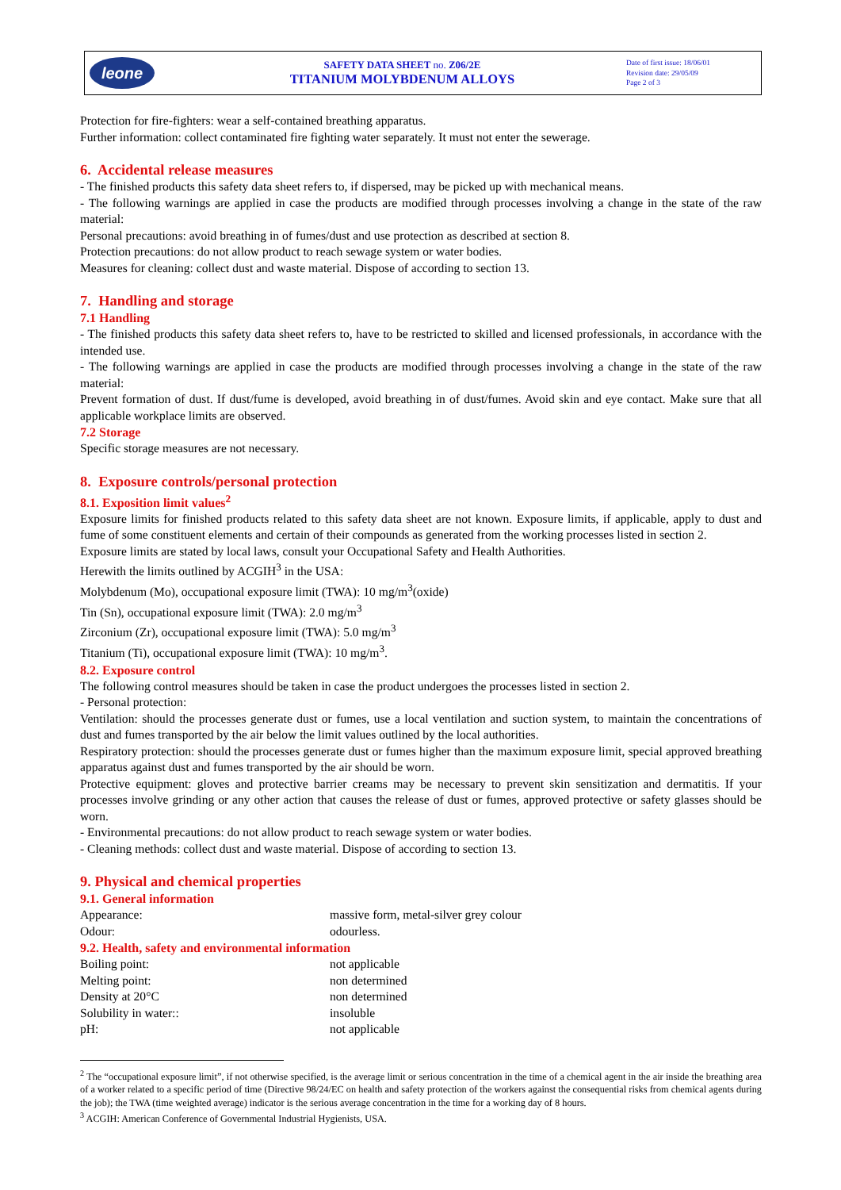leone
SAFETY DATA SHEET no. Z06/2E
TITANIUM MOLYBDENUM ALLOYS
Date of first issue: 18/06/01
Revision date: 29/05/09
Page 2 of 3
Protection for fire-fighters: wear a self-contained breathing apparatus.
Further information: collect contaminated fire fighting water separately. It must not enter the sewerage.
6. Accidental release measures
- The finished products this safety data sheet refers to, if dispersed, may be picked up with mechanical means.
- The following warnings are applied in case the products are modified through processes involving a change in the state of the raw material:
Personal precautions: avoid breathing in of fumes/dust and use protection as described at section 8.
Protection precautions: do not allow product to reach sewage system or water bodies.
Measures for cleaning: collect dust and waste material. Dispose of according to section 13.
7. Handling and storage
7.1 Handling
- The finished products this safety data sheet refers to, have to be restricted to skilled and licensed professionals, in accordance with the intended use.
- The following warnings are applied in case the products are modified through processes involving a change in the state of the raw material:
Prevent formation of dust. If dust/fume is developed, avoid breathing in of dust/fumes. Avoid skin and eye contact. Make sure that all applicable workplace limits are observed.
7.2 Storage
Specific storage measures are not necessary.
8. Exposure controls/personal protection
8.1. Exposition limit values<sup>2</sup>
Exposure limits for finished products related to this safety data sheet are not known. Exposure limits, if applicable, apply to dust and fume of some constituent elements and certain of their compounds as generated from the working processes listed in section 2.
Exposure limits are stated by local laws, consult your Occupational Safety and Health Authorities.
Herewith the limits outlined by ACGIH<sup>3</sup> in the USA:
Molybdenum (Mo), occupational exposure limit (TWA): 10 mg/m<sup>3</sup>(oxide)
Tin (Sn), occupational exposure limit (TWA): 2.0 mg/m<sup>3</sup>
Zirconium (Zr), occupational exposure limit (TWA): 5.0 mg/m<sup>3</sup>
Titanium (Ti), occupational exposure limit (TWA): 10 mg/m<sup>3</sup>.
8.2. Exposure control
The following control measures should be taken in case the product undergoes the processes listed in section 2.
- Personal protection:
Ventilation: should the processes generate dust or fumes, use a local ventilation and suction system, to maintain the concentrations of dust and fumes transported by the air below the limit values outlined by the local authorities.
Respiratory protection: should the processes generate dust or fumes higher than the maximum exposure limit, special approved breathing apparatus against dust and fumes transported by the air should be worn.
Protective equipment: gloves and protective barrier creams may be necessary to prevent skin sensitization and dermatitis. If your processes involve grinding or any other action that causes the release of dust or fumes, approved protective or safety glasses should be worn.
- Environmental precautions: do not allow product to reach sewage system or water bodies.
- Cleaning methods: collect dust and waste material. Dispose of according to section 13.
9. Physical and chemical properties
9.1. General information
| Appearance: | massive form, metal-silver grey colour |
| Odour: | odourless. |
9.2. Health, safety and environmental information
| Boiling point: | not applicable |
| Melting point: | non determined |
| Density at 20°C | non determined |
| Solubility in water:: | insoluble |
| pH: | not applicable |
<sup>2</sup> The “occupational exposure limit”, if not otherwise specified, is the average limit or serious concentration in the time of a chemical agent in the air inside the breathing area of a worker related to a specific period of time (Directive 98/24/EC on health and safety protection of the workers against the consequential risks from chemical agents during the job); the TWA (time weighted average) indicator is the serious average concentration in the time for a working day of 8 hours.
<sup>3</sup> ACGIH: American Conference of Governmental Industrial Hygienists, USA.